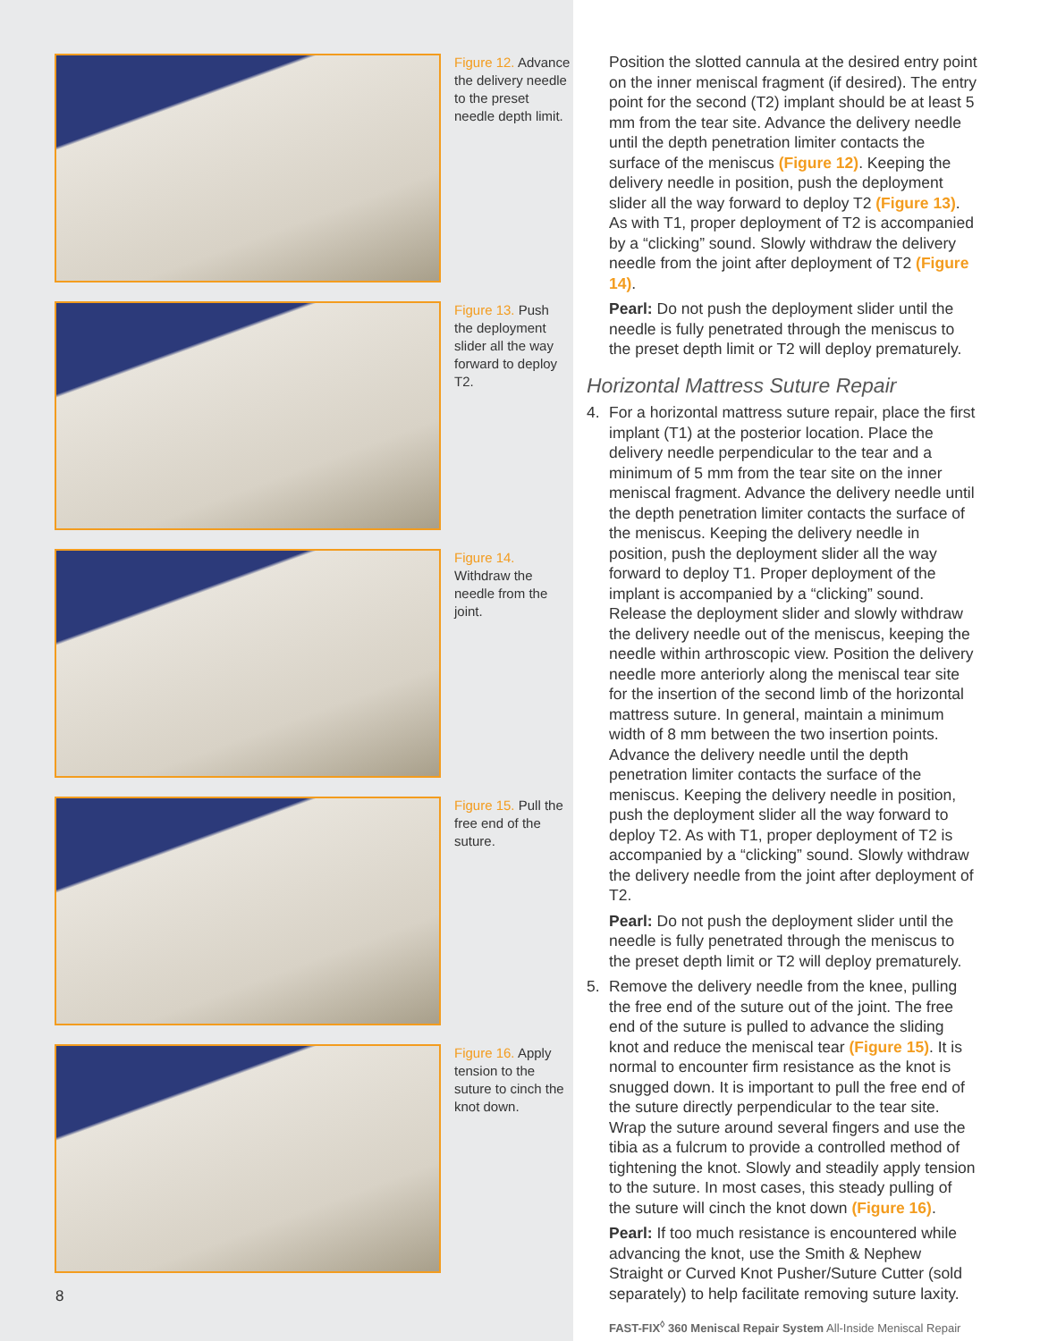Figure 12. Advance the delivery needle to the preset needle depth limit.
Figure 13. Push the deployment slider all the way forward to deploy T2.
Figure 14. Withdraw the needle from the joint.
Figure 15. Pull the free end of the suture.
Figure 16. Apply tension to the suture to cinch the knot down.
8
Position the slotted cannula at the desired entry point on the inner meniscal fragment (if desired). The entry point for the second (T2) implant should be at least 5 mm from the tear site. Advance the delivery needle until the depth penetration limiter contacts the surface of the meniscus (Figure 12). Keeping the delivery needle in position, push the deployment slider all the way forward to deploy T2 (Figure 13). As with T1, proper deployment of T2 is accompanied by a “clicking” sound. Slowly withdraw the delivery needle from the joint after deployment of T2 (Figure 14).
Pearl: Do not push the deployment slider until the needle is fully penetrated through the meniscus to the preset depth limit or T2 will deploy prematurely.
Horizontal Mattress Suture Repair
4. For a horizontal mattress suture repair, place the first implant (T1) at the posterior location. Place the delivery needle perpendicular to the tear and a minimum of 5 mm from the tear site on the inner meniscal fragment. Advance the delivery needle until the depth penetration limiter contacts the surface of the meniscus. Keeping the delivery needle in position, push the deployment slider all the way forward to deploy T1. Proper deployment of the implant is accompanied by a “clicking” sound. Release the deployment slider and slowly withdraw the delivery needle out of the meniscus, keeping the needle within arthroscopic view. Position the delivery needle more anteriorly along the meniscal tear site for the insertion of the second limb of the horizontal mattress suture. In general, maintain a minimum width of 8 mm between the two insertion points. Advance the delivery needle until the depth penetration limiter contacts the surface of the meniscus. Keeping the delivery needle in position, push the deployment slider all the way forward to deploy T2. As with T1, proper deployment of T2 is accompanied by a “clicking” sound. Slowly withdraw the delivery needle from the joint after deployment of T2.
Pearl: Do not push the deployment slider until the needle is fully penetrated through the meniscus to the preset depth limit or T2 will deploy prematurely.
5. Remove the delivery needle from the knee, pulling the free end of the suture out of the joint. The free end of the suture is pulled to advance the sliding knot and reduce the meniscal tear (Figure 15). It is normal to encounter firm resistance as the knot is snugged down. It is important to pull the free end of the suture directly perpendicular to the tear site. Wrap the suture around several fingers and use the tibia as a fulcrum to provide a controlled method of tightening the knot. Slowly and steadily apply tension to the suture. In most cases, this steady pulling of the suture will cinch the knot down (Figure 16).
Pearl: If too much resistance is encountered while advancing the knot, use the Smith & Nephew Straight or Curved Knot Pusher/Suture Cutter (sold separately) to help facilitate removing suture laxity.
FAST-FIX<sup>◊</sup> 360 Meniscal Repair System All-Inside Meniscal Repair